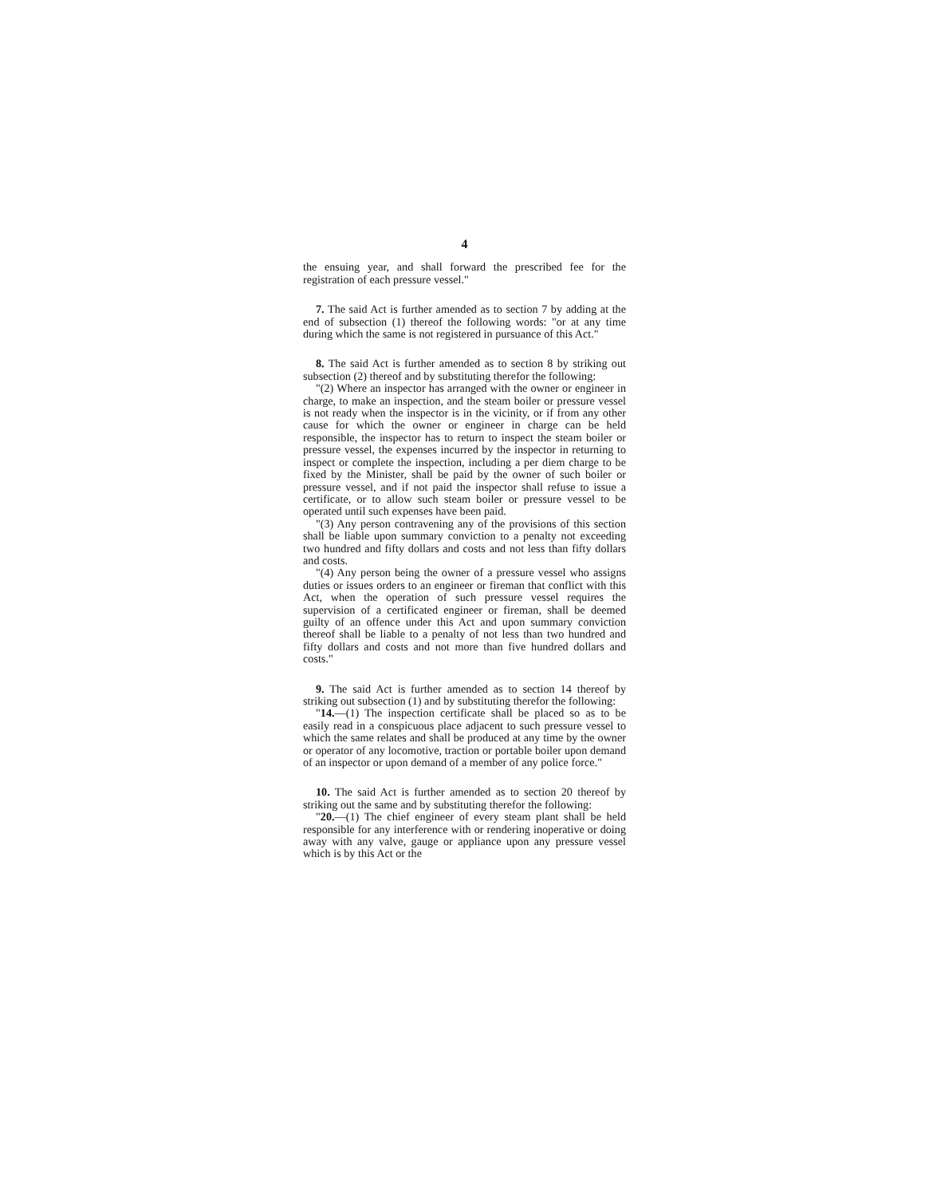4
the ensuing year, and shall forward the prescribed fee for the registration of each pressure vessel."
7. The said Act is further amended as to section 7 by adding at the end of subsection (1) thereof the following words: "or at any time during which the same is not registered in pursuance of this Act."
8. The said Act is further amended as to section 8 by striking out subsection (2) thereof and by substituting therefor the following:
"(2) Where an inspector has arranged with the owner or engineer in charge, to make an inspection, and the steam boiler or pressure vessel is not ready when the inspector is in the vicinity, or if from any other cause for which the owner or engineer in charge can be held responsible, the inspector has to return to inspect the steam boiler or pressure vessel, the expenses incurred by the inspector in returning to inspect or complete the inspection, including a per diem charge to be fixed by the Minister, shall be paid by the owner of such boiler or pressure vessel, and if not paid the inspector shall refuse to issue a certificate, or to allow such steam boiler or pressure vessel to be operated until such expenses have been paid.
"(3) Any person contravening any of the provisions of this section shall be liable upon summary conviction to a penalty not exceeding two hundred and fifty dollars and costs and not less than fifty dollars and costs.
"(4) Any person being the owner of a pressure vessel who assigns duties or issues orders to an engineer or fireman that conflict with this Act, when the operation of such pressure vessel requires the supervision of a certificated engineer or fireman, shall be deemed guilty of an offence under this Act and upon summary conviction thereof shall be liable to a penalty of not less than two hundred and fifty dollars and costs and not more than five hundred dollars and costs."
9. The said Act is further amended as to section 14 thereof by striking out subsection (1) and by substituting therefor the following:
"14.—(1) The inspection certificate shall be placed so as to be easily read in a conspicuous place adjacent to such pressure vessel to which the same relates and shall be produced at any time by the owner or operator of any locomotive, traction or portable boiler upon demand of an inspector or upon demand of a member of any police force."
10. The said Act is further amended as to section 20 thereof by striking out the same and by substituting therefor the following:
"20.—(1) The chief engineer of every steam plant shall be held responsible for any interference with or rendering inoperative or doing away with any valve, gauge or appliance upon any pressure vessel which is by this Act or the